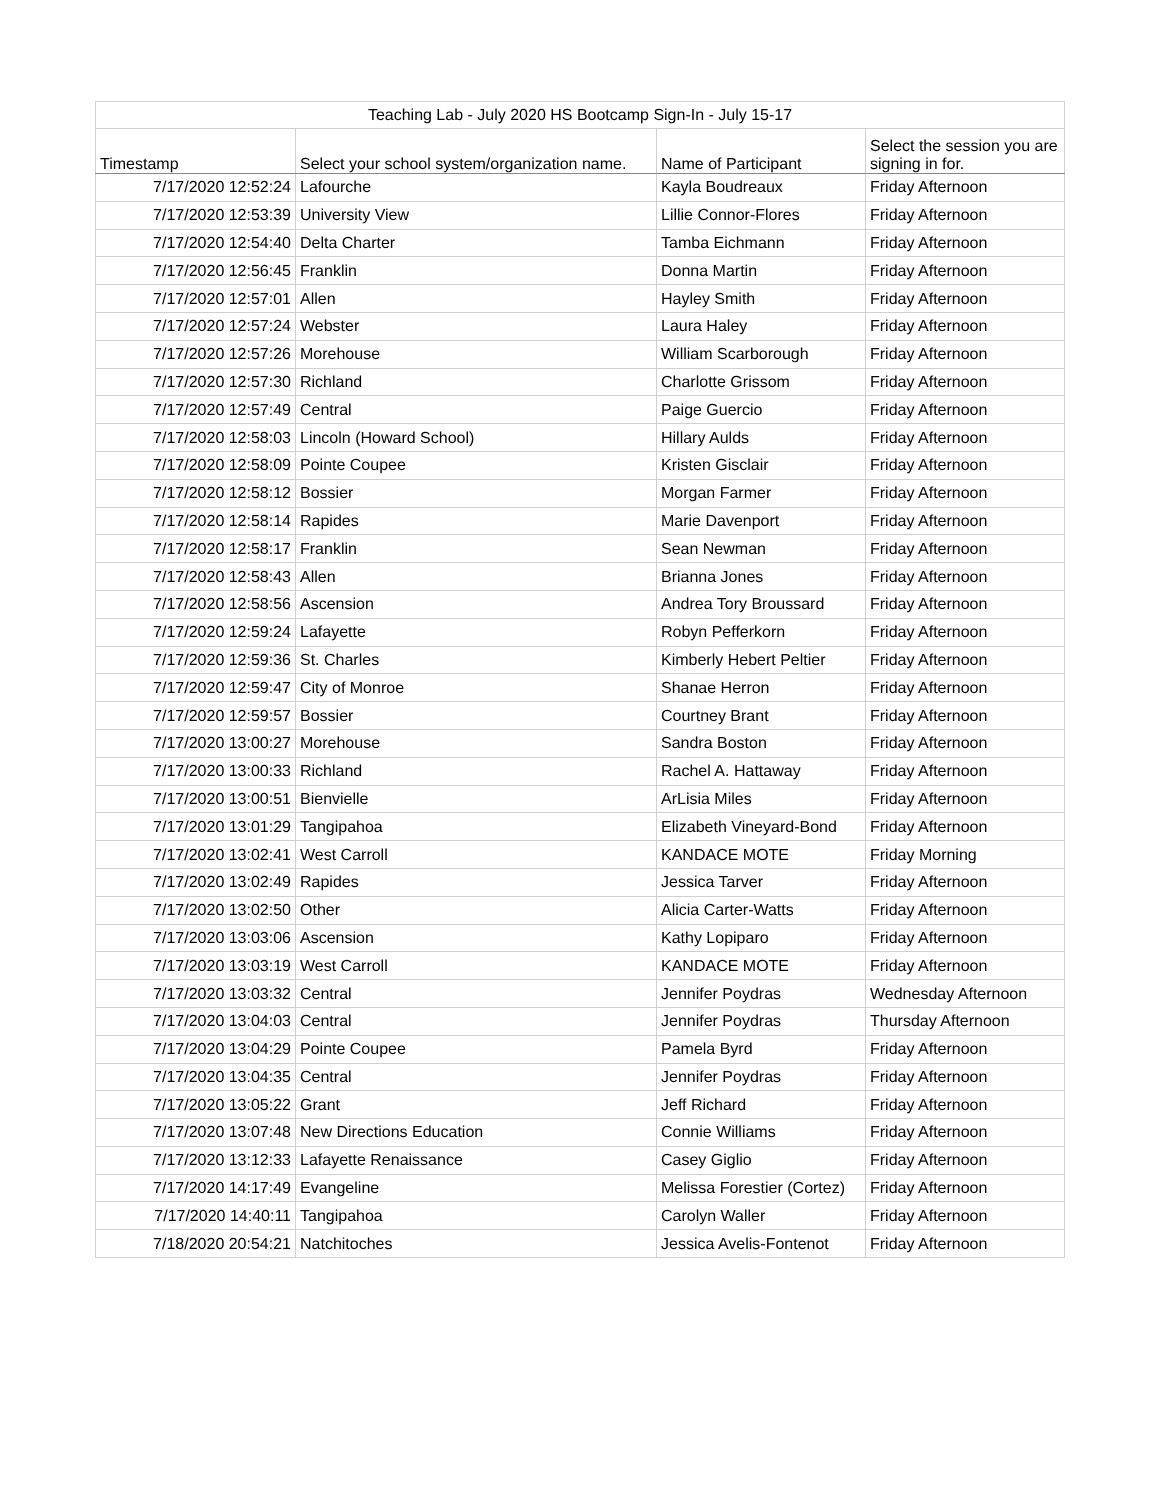| Teaching Lab - July 2020 HS Bootcamp Sign-In - July 15-17 | | | |
| --- | --- | --- | --- |
| Timestamp | Select your school system/organization name. | Name of Participant | Select the session you are signing in for. |
| 7/17/2020 12:52:24 | Lafourche | Kayla Boudreaux | Friday Afternoon |
| 7/17/2020 12:53:39 | University View | Lillie Connor-Flores | Friday Afternoon |
| 7/17/2020 12:54:40 | Delta Charter | Tamba Eichmann | Friday Afternoon |
| 7/17/2020 12:56:45 | Franklin | Donna Martin | Friday Afternoon |
| 7/17/2020 12:57:01 | Allen | Hayley Smith | Friday Afternoon |
| 7/17/2020 12:57:24 | Webster | Laura Haley | Friday Afternoon |
| 7/17/2020 12:57:26 | Morehouse | William Scarborough | Friday Afternoon |
| 7/17/2020 12:57:30 | Richland | Charlotte Grissom | Friday Afternoon |
| 7/17/2020 12:57:49 | Central | Paige Guercio | Friday Afternoon |
| 7/17/2020 12:58:03 | Lincoln (Howard School) | Hillary Aulds | Friday Afternoon |
| 7/17/2020 12:58:09 | Pointe Coupee | Kristen Gisclair | Friday Afternoon |
| 7/17/2020 12:58:12 | Bossier | Morgan Farmer | Friday Afternoon |
| 7/17/2020 12:58:14 | Rapides | Marie Davenport | Friday Afternoon |
| 7/17/2020 12:58:17 | Franklin | Sean Newman | Friday Afternoon |
| 7/17/2020 12:58:43 | Allen | Brianna Jones | Friday Afternoon |
| 7/17/2020 12:58:56 | Ascension | Andrea Tory Broussard | Friday Afternoon |
| 7/17/2020 12:59:24 | Lafayette | Robyn Pefferkorn | Friday Afternoon |
| 7/17/2020 12:59:36 | St. Charles | Kimberly Hebert Peltier | Friday Afternoon |
| 7/17/2020 12:59:47 | City of Monroe | Shanae Herron | Friday Afternoon |
| 7/17/2020 12:59:57 | Bossier | Courtney Brant | Friday Afternoon |
| 7/17/2020 13:00:27 | Morehouse | Sandra Boston | Friday Afternoon |
| 7/17/2020 13:00:33 | Richland | Rachel A. Hattaway | Friday Afternoon |
| 7/17/2020 13:00:51 | Bienvielle | ArLisia Miles | Friday Afternoon |
| 7/17/2020 13:01:29 | Tangipahoa | Elizabeth Vineyard-Bond | Friday Afternoon |
| 7/17/2020 13:02:41 | West Carroll | KANDACE MOTE | Friday Morning |
| 7/17/2020 13:02:49 | Rapides | Jessica Tarver | Friday Afternoon |
| 7/17/2020 13:02:50 | Other | Alicia Carter-Watts | Friday Afternoon |
| 7/17/2020 13:03:06 | Ascension | Kathy Lopiparo | Friday Afternoon |
| 7/17/2020 13:03:19 | West Carroll | KANDACE MOTE | Friday Afternoon |
| 7/17/2020 13:03:32 | Central | Jennifer Poydras | Wednesday Afternoon |
| 7/17/2020 13:04:03 | Central | Jennifer Poydras | Thursday Afternoon |
| 7/17/2020 13:04:29 | Pointe Coupee | Pamela Byrd | Friday Afternoon |
| 7/17/2020 13:04:35 | Central | Jennifer Poydras | Friday Afternoon |
| 7/17/2020 13:05:22 | Grant | Jeff Richard | Friday Afternoon |
| 7/17/2020 13:07:48 | New Directions Education | Connie Williams | Friday Afternoon |
| 7/17/2020 13:12:33 | Lafayette Renaissance | Casey Giglio | Friday Afternoon |
| 7/17/2020 14:17:49 | Evangeline | Melissa Forestier (Cortez) | Friday Afternoon |
| 7/17/2020 14:40:11 | Tangipahoa | Carolyn Waller | Friday Afternoon |
| 7/18/2020 20:54:21 | Natchitoches | Jessica Avelis-Fontenot | Friday Afternoon |